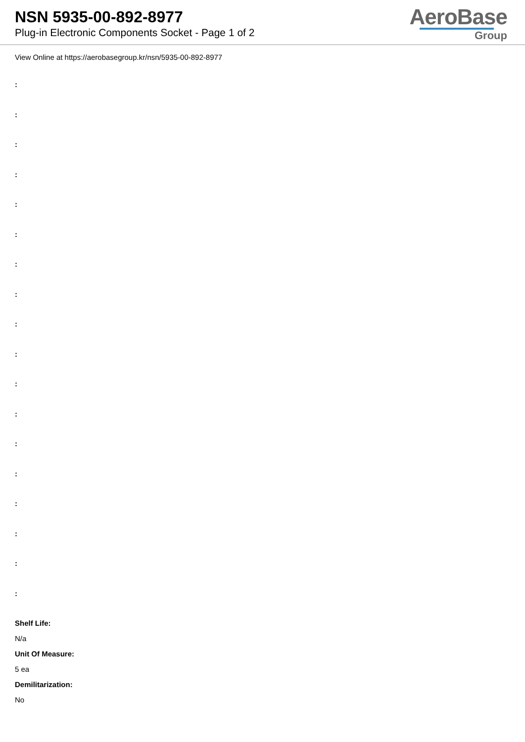NSN 5935-00-892-8977
Plug-in Electronic Components Socket - Page 1 of 2
AeroBase
Group
View Online at https://aerobasegroup.kr/nsn/5935-00-892-8977
:
:
:
:
:
:
:
:
:
:
:
:
:
:
:
:
:
:
Shelf Life:
N/a
Unit Of Measure:
5 ea
Demilitarization:
No